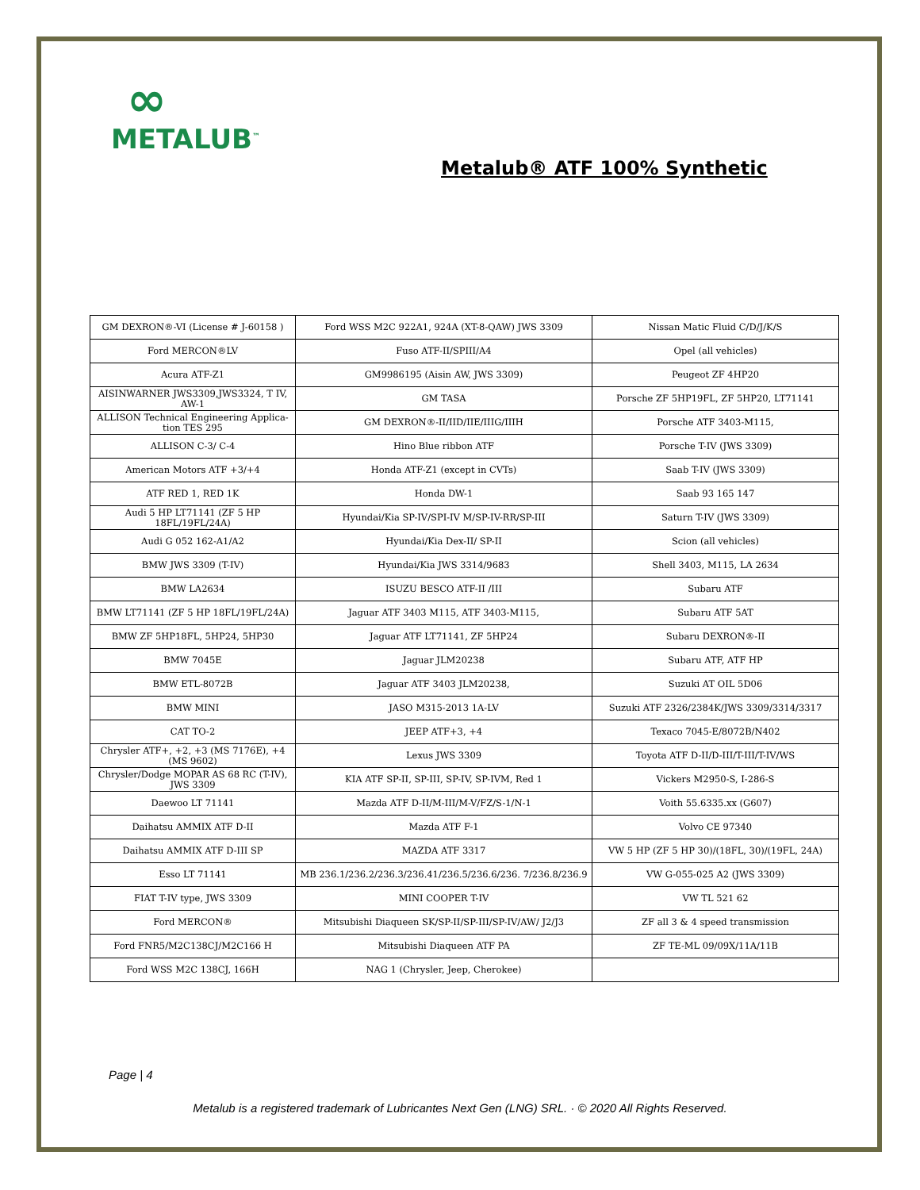∞
METALUB<sup>™</sup>
Metalub® ATF 100% Synthetic
| GM DEXRON®-VI (License # J-60158 ) | Ford WSS M2C 922A1, 924A (XT-8-QAW) JWS 3309 | Nissan Matic Fluid C/D/J/K/S |
| Ford MERCON®LV | Fuso ATF-II/SPIII/A4 | Opel (all vehicles) |
| Acura ATF-Z1 | GM9986195 (Aisin AW, JWS 3309) | Peugeot ZF 4HP20 |
| AISINWARNER JWS3309,JWS3324, T IV, AW-1 | GM TASA | Porsche ZF 5HP19FL, ZF 5HP20, LT71141 |
| ALLISON Technical Engineering Applica- tion TES 295 | GM DEXRON®-II/IID/IIE/IIIG/IIIH | Porsche ATF 3403-M115, |
| ALLISON C-3/ C-4 | Hino Blue ribbon ATF | Porsche T-IV (JWS 3309) |
| American Motors ATF +3/+4 | Honda ATF-Z1 (except in CVTs) | Saab T-IV (JWS 3309) |
| ATF RED 1, RED 1K | Honda DW-1 | Saab 93 165 147 |
| Audi 5 HP LT71141 (ZF 5 HP 18FL/19FL/24A) | Hyundai/Kia SP-IV/SPI-IV M/SP-IV-RR/SP-III | Saturn T-IV (JWS 3309) |
| Audi G 052 162-A1/A2 | Hyundai/Kia Dex-II/ SP-II | Scion (all vehicles) |
| BMW JWS 3309 (T-IV) | Hyundai/Kia JWS 3314/9683 | Shell 3403, M115, LA 2634 |
| BMW LA2634 | ISUZU BESCO ATF-II /III | Subaru ATF |
| BMW LT71141 (ZF 5 HP 18FL/19FL/24A) | Jaguar ATF 3403 M115, ATF 3403-M115, | Subaru ATF 5AT |
| BMW ZF 5HP18FL, 5HP24, 5HP30 | Jaguar ATF LT71141, ZF 5HP24 | Subaru DEXRON®-II |
| BMW 7045E | Jaguar JLM20238 | Subaru ATF, ATF HP |
| BMW ETL-8072B | Jaguar ATF 3403 JLM20238, | Suzuki AT OIL 5D06 |
| BMW MINI | JASO M315-2013 1A-LV | Suzuki ATF 2326/2384K/JWS 3309/3314/3317 |
| CAT TO-2 | JEEP ATF+3, +4 | Texaco 7045-E/8072B/N402 |
| Chrysler ATF+, +2, +3 (MS 7176E), +4 (MS 9602) | Lexus JWS 3309 | Toyota ATF D-II/D-III/T-III/T-IV/WS |
| Chrysler/Dodge MOPAR AS 68 RC (T-IV), JWS 3309 | KIA ATF SP-II, SP-III, SP-IV, SP-IVM, Red 1 | Vickers M2950-S, I-286-S |
| Daewoo LT 71141 | Mazda ATF D-II/M-III/M-V/FZ/S-1/N-1 | Voith 55.6335.xx (G607) |
| Daihatsu AMMIX ATF D-II | Mazda ATF F-1 | Volvo CE 97340 |
| Daihatsu AMMIX ATF D-III SP | MAZDA ATF 3317 | VW 5 HP (ZF 5 HP 30)/(18FL, 30)/(19FL, 24A) |
| Esso LT 71141 | MB 236.1/236.2/236.3/236.41/236.5/236.6/236. 7/236.8/236.9 | VW G-055-025 A2 (JWS 3309) |
| FIAT T-IV type, JWS 3309 | MINI COOPER T-IV | VW TL 521 62 |
| Ford MERCON® | Mitsubishi Diaqueen SK/SP-II/SP-III/SP-IV/AW/ J2/J3 | ZF all 3 & 4 speed transmission |
| Ford FNR5/M2C138CJ/M2C166 H | Mitsubishi Diaqueen ATF PA | ZF TE-ML 09/09X/11A/11B |
| Ford WSS M2C 138CJ, 166H | NAG 1 (Chrysler, Jeep, Cherokee) | |
Page | 4
Metalub is a registered trademark of Lubricantes Next Gen (LNG) SRL. · © 2020 All Rights Reserved.